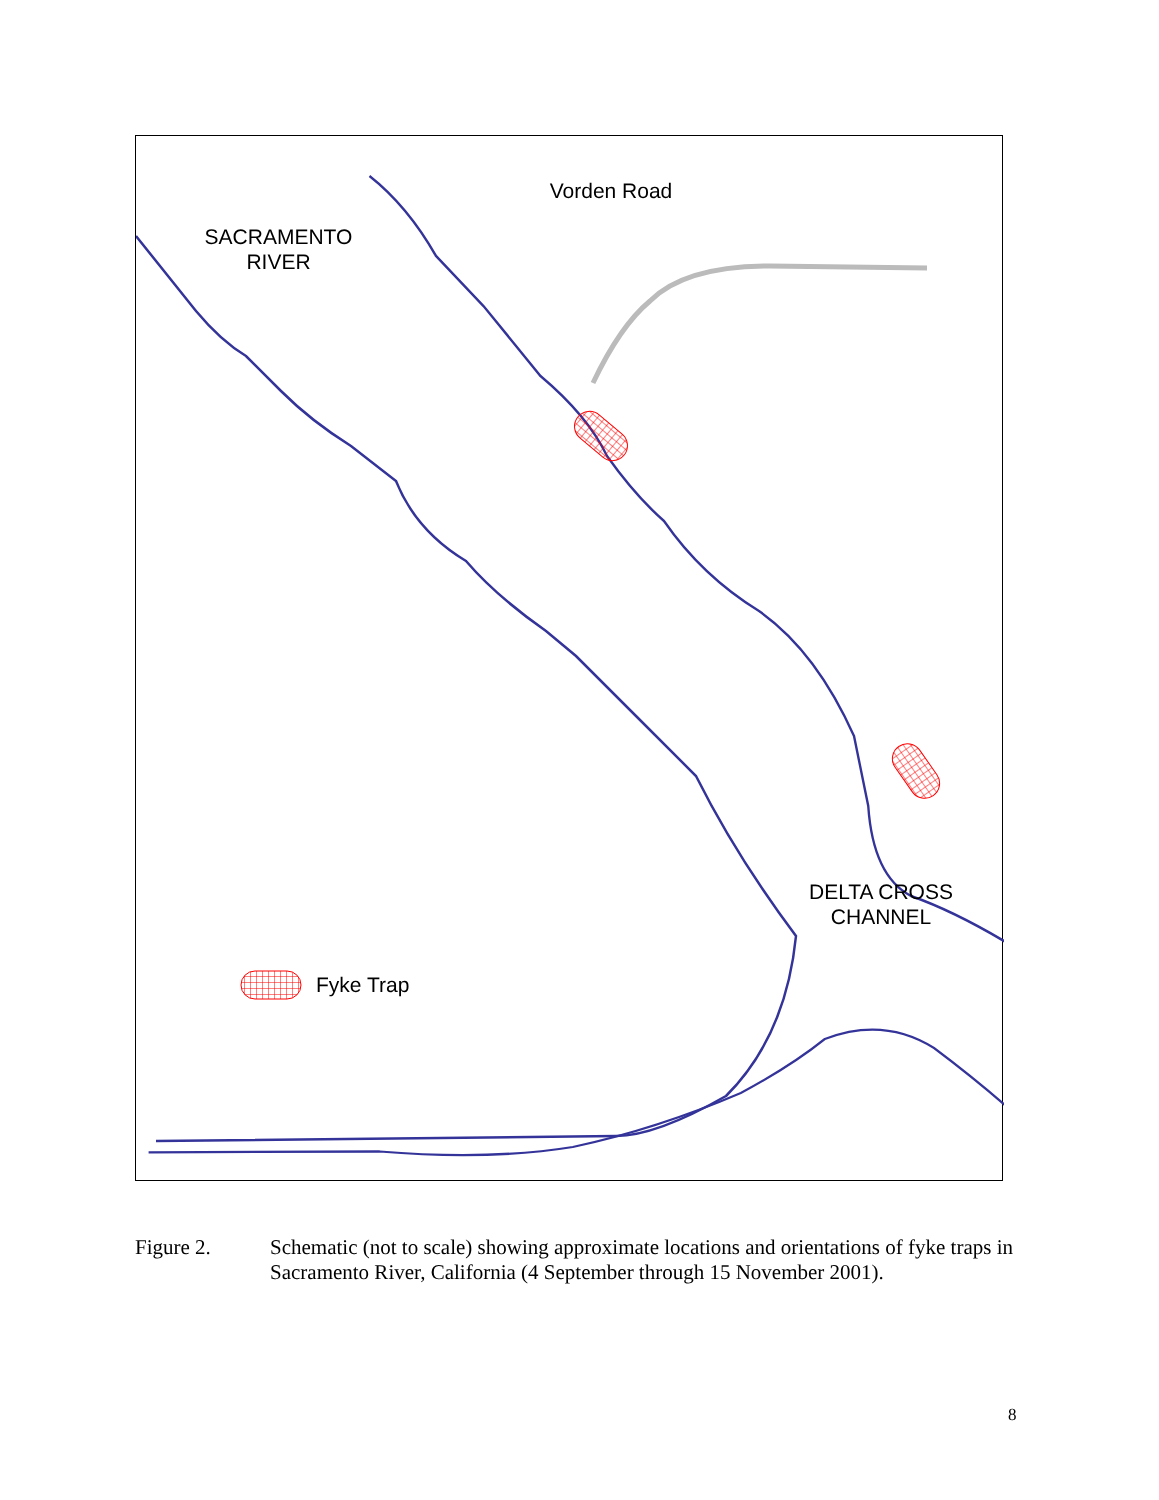SACRAMENTO
RIVER
Vorden Road
Fyke Trap
DELTA CROSS
CHANNEL
Figure 2. Schematic (not to scale) showing approximate locations and orientations of fyke traps in Sacramento River, California (4 September through 15 November 2001).
8